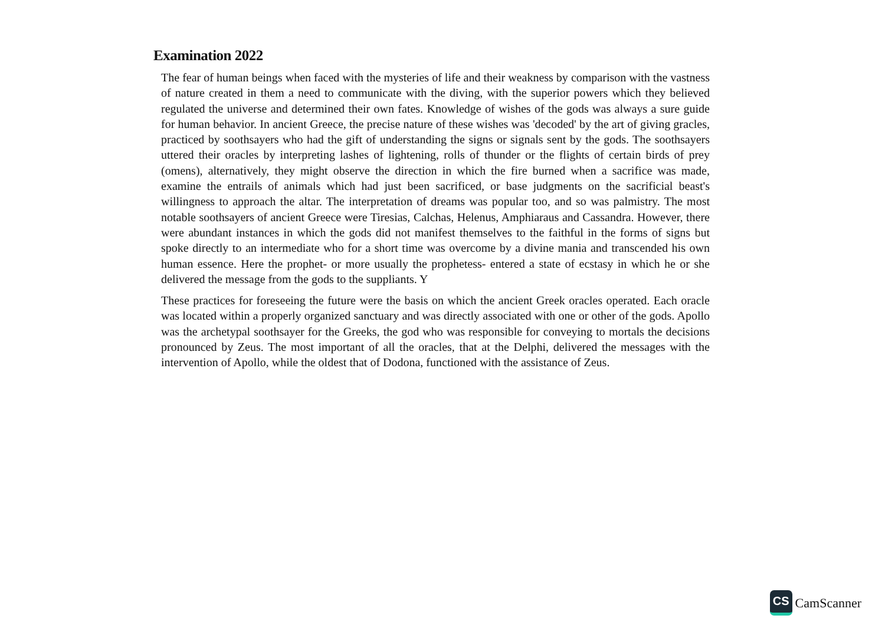Examination 2022
The fear of human beings when faced with the mysteries of life and their weakness by comparison with the vastness of nature created in them a need to communicate with the diving, with the superior powers which they believed regulated the universe and determined their own fates. Knowledge of wishes of the gods was always a sure guide for human behavior. In ancient Greece, the precise nature of these wishes was 'decoded' by the art of giving gracles, practiced by soothsayers who had the gift of understanding the signs or signals sent by the gods. The soothsayers uttered their oracles by interpreting lashes of lightening, rolls of thunder or the flights of certain birds of prey (omens), alternatively, they might observe the direction in which the fire burned when a sacrifice was made, examine the entrails of animals which had just been sacrificed, or base judgments on the sacrificial beast's willingness to approach the altar. The interpretation of dreams was popular too, and so was palmistry. The most notable soothsayers of ancient Greece were Tiresias, Calchas, Helenus, Amphiaraus and Cassandra. However, there were abundant instances in which the gods did not manifest themselves to the faithful in the forms of signs but spoke directly to an intermediate who for a short time was overcome by a divine mania and transcended his own human essence. Here the prophet- or more usually the prophetess- entered a state of ecstasy in which he or she delivered the message from the gods to the suppliants. Y
These practices for foreseeing the future were the basis on which the ancient Greek oracles operated. Each oracle was located within a properly organized sanctuary and was directly associated with one or other of the gods. Apollo was the archetypal soothsayer for the Greeks, the god who was responsible for conveying to mortals the decisions pronounced by Zeus. The most important of all the oracles, that at the Delphi, delivered the messages with the intervention of Apollo, while the oldest that of Dodona, functioned with the assistance of Zeus.
CS CamScanner